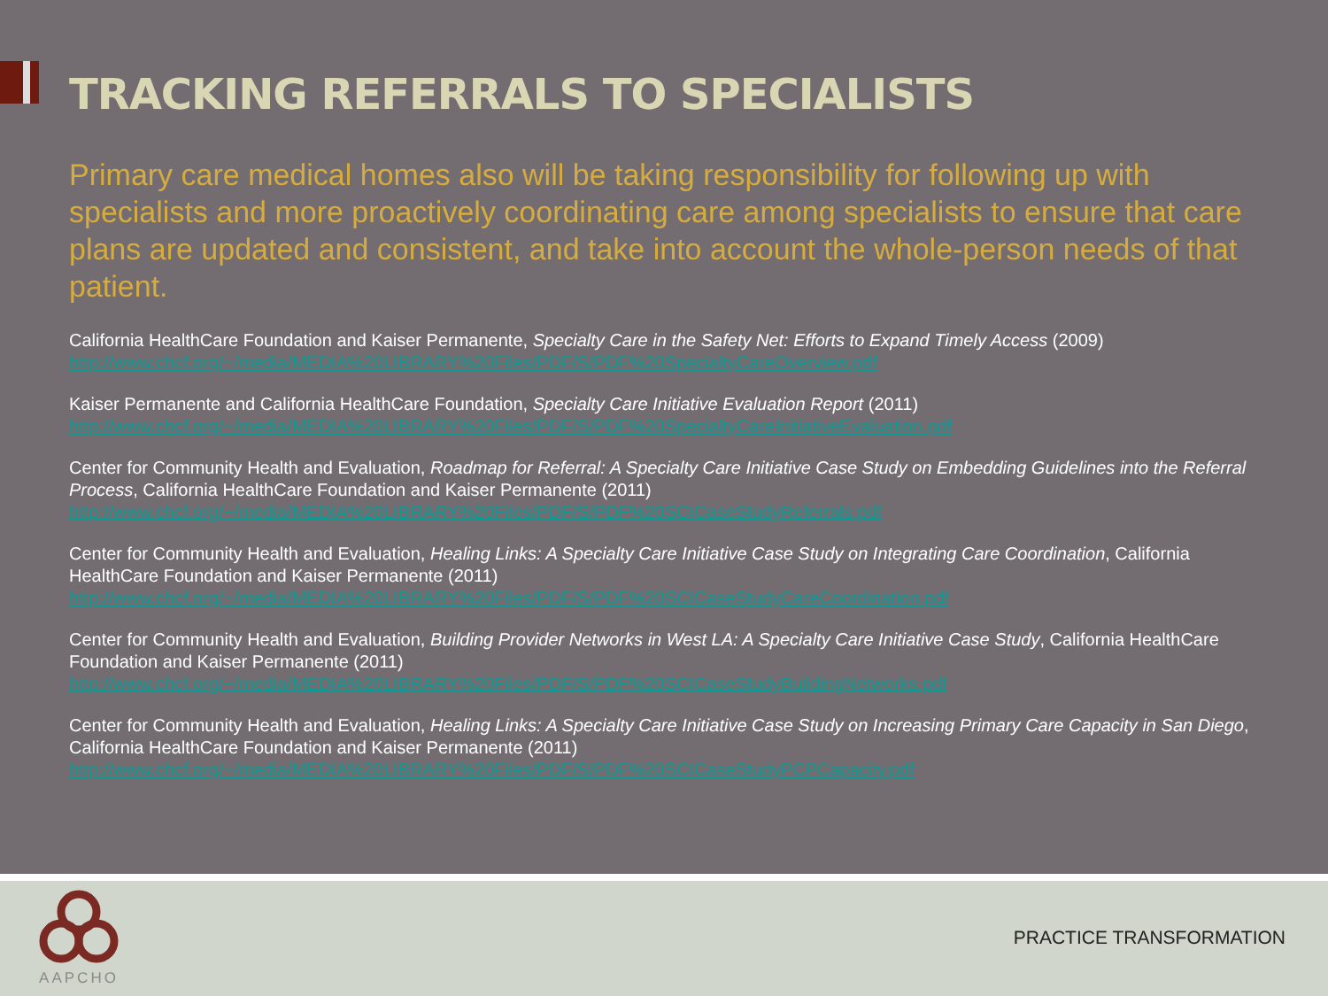TRACKING REFERRALS TO SPECIALISTS
Primary care medical homes also will be taking responsibility for following up with specialists and more proactively coordinating care among specialists to ensure that care plans are updated and consistent, and take into account the whole-person needs of that patient.
California HealthCare Foundation and Kaiser Permanente, Specialty Care in the Safety Net: Efforts to Expand Timely Access (2009)
http://www.chcf.org/~/media/MEDIA%20LIBRARY%20Files/PDF/S/PDF%20SpecialtyCareOverview.pdf
Kaiser Permanente and California HealthCare Foundation, Specialty Care Initiative Evaluation Report (2011)
http://www.chcf.org/~/media/MEDIA%20LIBRARY%20Files/PDF/S/PDF%20SpecialtyCareInitiativeEvaluation.pdf
Center for Community Health and Evaluation, Roadmap for Referral: A Specialty Care Initiative Case Study on Embedding Guidelines into the Referral Process, California HealthCare Foundation and Kaiser Permanente (2011)
http://www.chcf.org/~/media/MEDIA%20LIBRARY%20Files/PDF/S/PDF%20SCICaseStudyReferrals.pdf
Center for Community Health and Evaluation, Healing Links: A Specialty Care Initiative Case Study on Integrating Care Coordination, California HealthCare Foundation and Kaiser Permanente (2011)
http://www.chcf.org/~/media/MEDIA%20LIBRARY%20Files/PDF/S/PDF%20SCICaseStudyCareCoordination.pdf
Center for Community Health and Evaluation, Building Provider Networks in West LA: A Specialty Care Initiative Case Study, California HealthCare Foundation and Kaiser Permanente (2011)
http://www.chcf.org/~/media/MEDIA%20LIBRARY%20Files/PDF/S/PDF%20SCICaseStudyBuildingNetworks.pdf
Center for Community Health and Evaluation, Healing Links: A Specialty Care Initiative Case Study on Increasing Primary Care Capacity in San Diego, California HealthCare Foundation and Kaiser Permanente (2011)
http://www.chcf.org/~/media/MEDIA%20LIBRARY%20Files/PDF/S/PDF%20SCICaseStudyPCPCapacity.pdf
AAPCHO
PRACTICE TRANSFORMATION